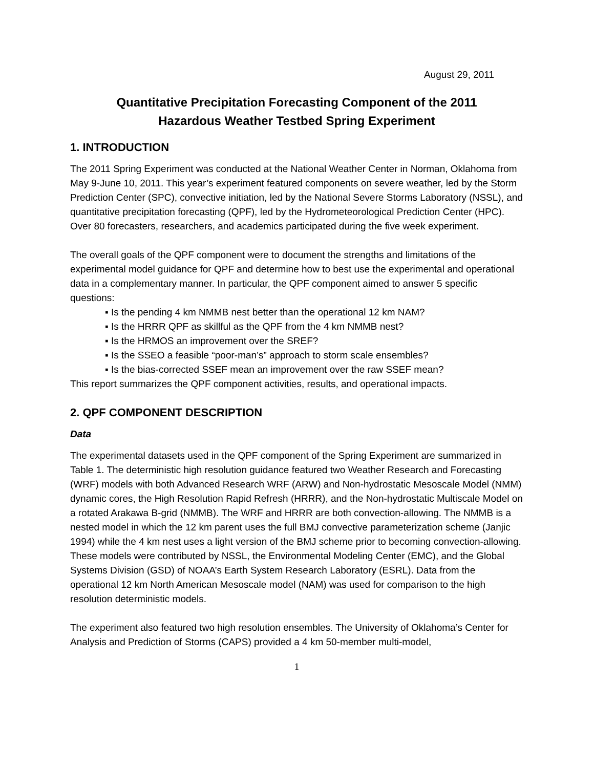August 29, 2011
Quantitative Precipitation Forecasting Component of the 2011
Hazardous Weather Testbed Spring Experiment
1. INTRODUCTION
The 2011 Spring Experiment was conducted at the National Weather Center in Norman, Oklahoma from May 9-June 10, 2011. This year’s experiment featured components on severe weather, led by the Storm Prediction Center (SPC), convective initiation, led by the National Severe Storms Laboratory (NSSL), and quantitative precipitation forecasting (QPF), led by the Hydrometeorological Prediction Center (HPC). Over 80 forecasters, researchers, and academics participated during the five week experiment.
The overall goals of the QPF component were to document the strengths and limitations of the experimental model guidance for QPF and determine how to best use the experimental and operational data in a complementary manner. In particular, the QPF component aimed to answer 5 specific questions:
▪ Is the pending 4 km NMMB nest better than the operational 12 km NAM?
▪ Is the HRRR QPF as skillful as the QPF from the 4 km NMMB nest?
▪ Is the HRMOS an improvement over the SREF?
▪ Is the SSEO a feasible “poor-man’s” approach to storm scale ensembles?
▪ Is the bias-corrected SSEF mean an improvement over the raw SSEF mean?
This report summarizes the QPF component activities, results, and operational impacts.
2. QPF COMPONENT DESCRIPTION
Data
The experimental datasets used in the QPF component of the Spring Experiment are summarized in Table 1. The deterministic high resolution guidance featured two Weather Research and Forecasting (WRF) models with both Advanced Research WRF (ARW) and Non-hydrostatic Mesoscale Model (NMM) dynamic cores, the High Resolution Rapid Refresh (HRRR), and the Non-hydrostatic Multiscale Model on a rotated Arakawa B-grid (NMMB). The WRF and HRRR are both convection-allowing. The NMMB is a nested model in which the 12 km parent uses the full BMJ convective parameterization scheme (Janjic 1994) while the 4 km nest uses a light version of the BMJ scheme prior to becoming convection-allowing. These models were contributed by NSSL, the Environmental Modeling Center (EMC), and the Global Systems Division (GSD) of NOAA’s Earth System Research Laboratory (ESRL). Data from the operational 12 km North American Mesoscale model (NAM) was used for comparison to the high resolution deterministic models.
The experiment also featured two high resolution ensembles. The University of Oklahoma’s Center for Analysis and Prediction of Storms (CAPS) provided a 4 km 50-member multi-model,
1